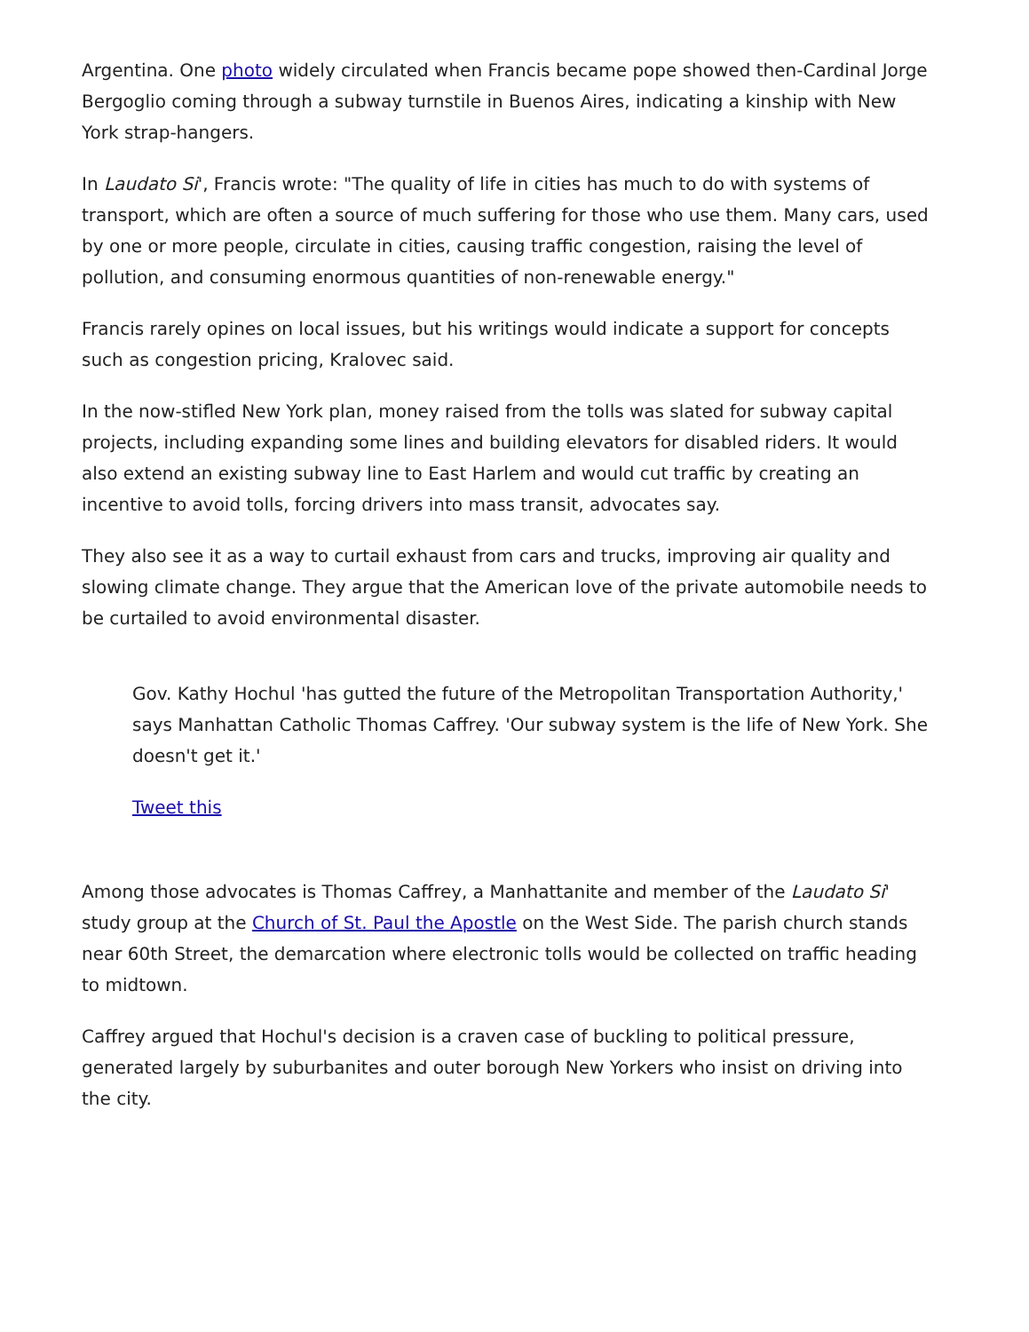Argentina. One photo widely circulated when Francis became pope showed then-Cardinal Jorge Bergoglio coming through a subway turnstile in Buenos Aires, indicating a kinship with New York strap-hangers.
In Laudato Si', Francis wrote: "The quality of life in cities has much to do with systems of transport, which are often a source of much suffering for those who use them. Many cars, used by one or more people, circulate in cities, causing traffic congestion, raising the level of pollution, and consuming enormous quantities of non-renewable energy."
Francis rarely opines on local issues, but his writings would indicate a support for concepts such as congestion pricing, Kralovec said.
In the now-stifled New York plan, money raised from the tolls was slated for subway capital projects, including expanding some lines and building elevators for disabled riders. It would also extend an existing subway line to East Harlem and would cut traffic by creating an incentive to avoid tolls, forcing drivers into mass transit, advocates say.
They also see it as a way to curtail exhaust from cars and trucks, improving air quality and slowing climate change. They argue that the American love of the private automobile needs to be curtailed to avoid environmental disaster.
Gov. Kathy Hochul 'has gutted the future of the Metropolitan Transportation Authority,' says Manhattan Catholic Thomas Caffrey. 'Our subway system is the life of New York. She doesn't get it.'
Tweet this
Among those advocates is Thomas Caffrey, a Manhattanite and member of the Laudato Si' study group at the Church of St. Paul the Apostle on the West Side. The parish church stands near 60th Street, the demarcation where electronic tolls would be collected on traffic heading to midtown.
Caffrey argued that Hochul's decision is a craven case of buckling to political pressure, generated largely by suburbanites and outer borough New Yorkers who insist on driving into the city.